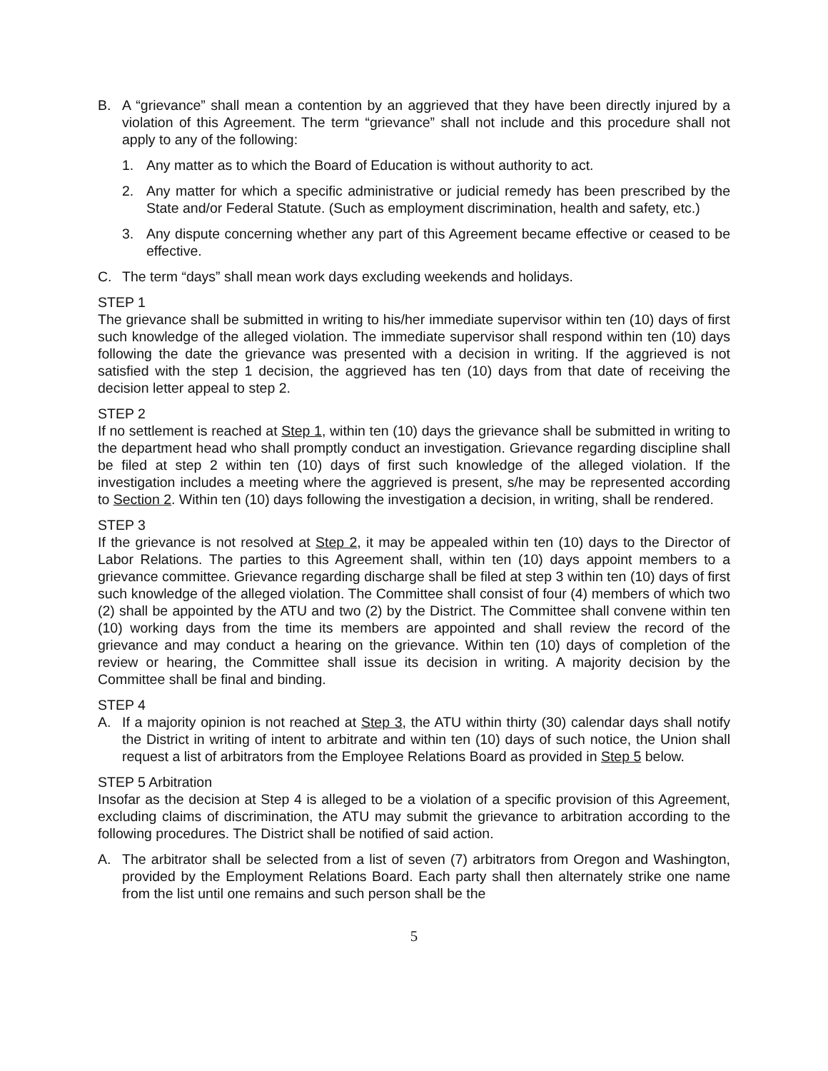B. A “grievance” shall mean a contention by an aggrieved that they have been directly injured by a violation of this Agreement. The term “grievance” shall not include and this procedure shall not apply to any of the following:
1. Any matter as to which the Board of Education is without authority to act.
2. Any matter for which a specific administrative or judicial remedy has been prescribed by the State and/or Federal Statute. (Such as employment discrimination, health and safety, etc.)
3. Any dispute concerning whether any part of this Agreement became effective or ceased to be effective.
C. The term “days” shall mean work days excluding weekends and holidays.
STEP 1
The grievance shall be submitted in writing to his/her immediate supervisor within ten (10) days of first such knowledge of the alleged violation. The immediate supervisor shall respond within ten (10) days following the date the grievance was presented with a decision in writing. If the aggrieved is not satisfied with the step 1 decision, the aggrieved has ten (10) days from that date of receiving the decision letter appeal to step 2.
STEP 2
If no settlement is reached at Step 1, within ten (10) days the grievance shall be submitted in writing to the department head who shall promptly conduct an investigation. Grievance regarding discipline shall be filed at step 2 within ten (10) days of first such knowledge of the alleged violation. If the investigation includes a meeting where the aggrieved is present, s/he may be represented according to Section 2. Within ten (10) days following the investigation a decision, in writing, shall be rendered.
STEP 3
If the grievance is not resolved at Step 2, it may be appealed within ten (10) days to the Director of Labor Relations. The parties to this Agreement shall, within ten (10) days appoint members to a grievance committee. Grievance regarding discharge shall be filed at step 3 within ten (10) days of first such knowledge of the alleged violation. The Committee shall consist of four (4) members of which two (2) shall be appointed by the ATU and two (2) by the District. The Committee shall convene within ten (10) working days from the time its members are appointed and shall review the record of the grievance and may conduct a hearing on the grievance. Within ten (10) days of completion of the review or hearing, the Committee shall issue its decision in writing. A majority decision by the Committee shall be final and binding.
STEP 4
A. If a majority opinion is not reached at Step 3, the ATU within thirty (30) calendar days shall notify the District in writing of intent to arbitrate and within ten (10) days of such notice, the Union shall request a list of arbitrators from the Employee Relations Board as provided in Step 5 below.
STEP 5 Arbitration
Insofar as the decision at Step 4 is alleged to be a violation of a specific provision of this Agreement, excluding claims of discrimination, the ATU may submit the grievance to arbitration according to the following procedures. The District shall be notified of said action.
A. The arbitrator shall be selected from a list of seven (7) arbitrators from Oregon and Washington, provided by the Employment Relations Board. Each party shall then alternately strike one name from the list until one remains and such person shall be the
5